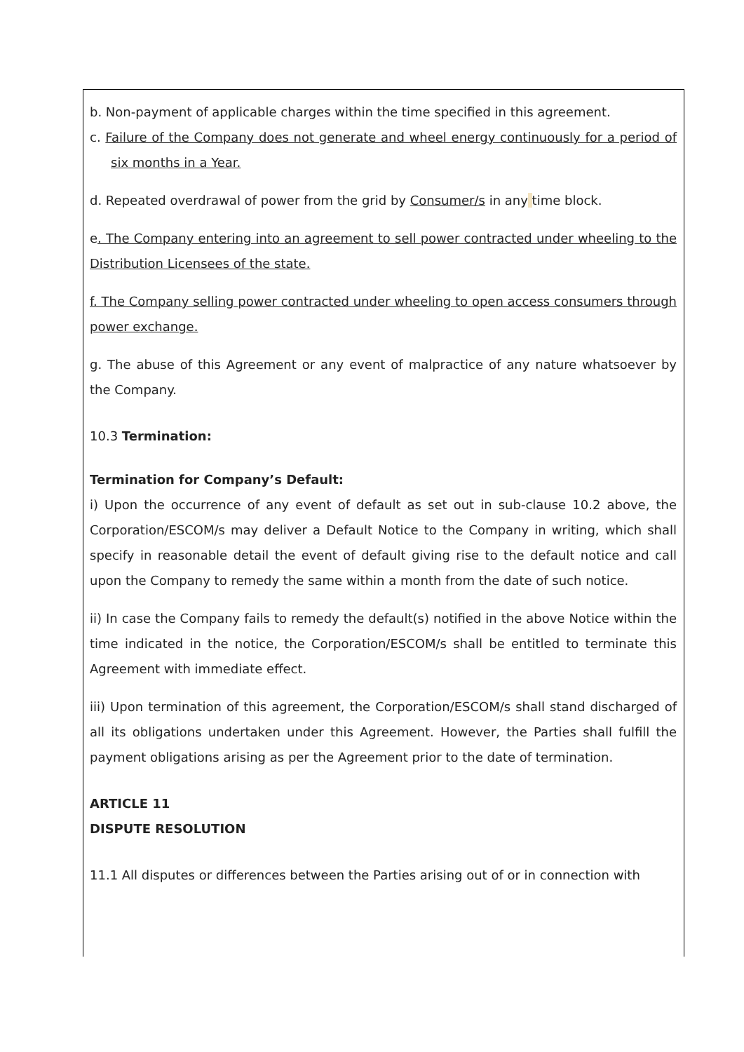b. Non-payment of applicable charges within the time specified in this agreement.
c. Failure of the Company does not generate and wheel energy continuously for a period of six months in a Year.
d. Repeated overdrawal of power from the grid by Consumer/s in any time block.
e. The Company entering into an agreement to sell power contracted under wheeling to the Distribution Licensees of the state.
f. The Company selling power contracted under wheeling to open access consumers through power exchange.
g. The abuse of this Agreement or any event of malpractice of any nature whatsoever by the Company.
10.3 Termination:
Termination for Company’s Default:
i) Upon the occurrence of any event of default as set out in sub-clause 10.2 above, the Corporation/ESCOM/s may deliver a Default Notice to the Company in writing, which shall specify in reasonable detail the event of default giving rise to the default notice and call upon the Company to remedy the same within a month from the date of such notice.
ii) In case the Company fails to remedy the default(s) notified in the above Notice within the time indicated in the notice, the Corporation/ESCOM/s shall be entitled to terminate this Agreement with immediate effect.
iii) Upon termination of this agreement, the Corporation/ESCOM/s shall stand discharged of all its obligations undertaken under this Agreement. However, the Parties shall fulfill the payment obligations arising as per the Agreement prior to the date of termination.
ARTICLE 11
DISPUTE RESOLUTION
11.1 All disputes or differences between the Parties arising out of or in connection with